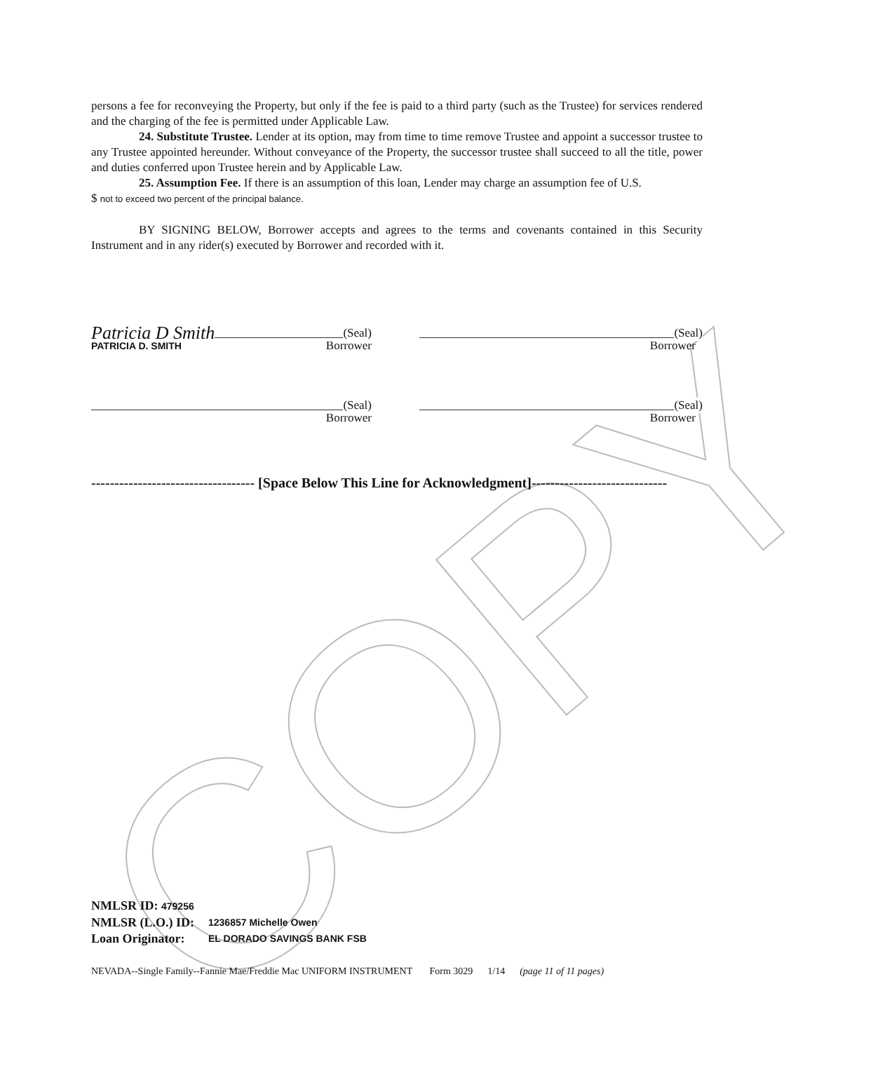COPY
persons a fee for reconveying the Property, but only if the fee is paid to a third party (such as the Trustee) for services rendered and the charging of the fee is permitted under Applicable Law.
24. Substitute Trustee. Lender at its option, may from time to time remove Trustee and appoint a successor trustee to any Trustee appointed hereunder. Without conveyance of the Property, the successor trustee shall succeed to all the title, power and duties conferred upon Trustee herein and by Applicable Law.
25. Assumption Fee. If there is an assumption of this loan, Lender may charge an assumption fee of U.S.
$ not to exceed two percent of the principal balance.
BY SIGNING BELOW, Borrower accepts and agrees to the terms and covenants contained in this Security Instrument and in any rider(s) executed by Borrower and recorded with it.
Patricia D Smith (Seal)
PATRICIA D. SMITH Borrower
(Seal)
Borrower
(Seal)
Borrower
(Seal)
Borrower
----------------------------------- [Space Below This Line for Acknowledgment]-----------------------------
| NMLSR ID: 479256 | |
| NMLSR (L.O.) ID: | 1236857 Michelle Owen |
| Loan Originator: | EL DORADO SAVINGS BANK FSB |
NEVADA--Single Family--Fannie Mae/Freddie Mac UNIFORM INSTRUMENT Form 3029 1/14 (page 11 of 11 pages)